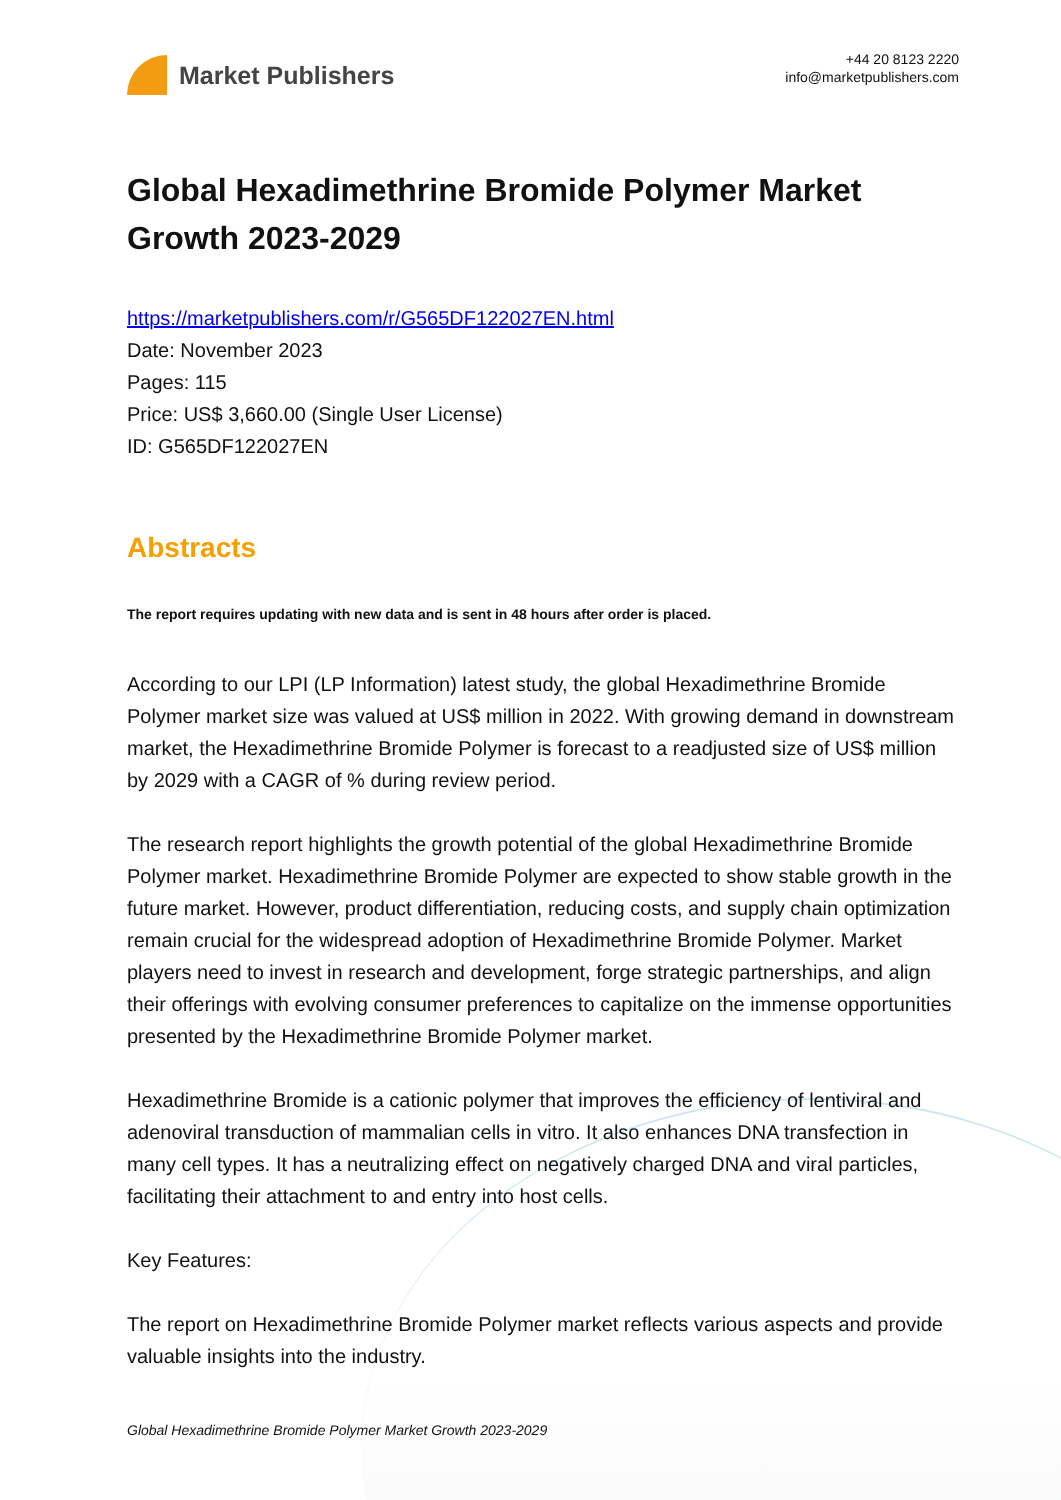Market Publishers
+44 20 8123 2220
info@marketpublishers.com
Global Hexadimethrine Bromide Polymer Market Growth 2023-2029
https://marketpublishers.com/r/G565DF122027EN.html
Date: November 2023
Pages: 115
Price: US$ 3,660.00 (Single User License)
ID: G565DF122027EN
Abstracts
The report requires updating with new data and is sent in 48 hours after order is placed.
According to our LPI (LP Information) latest study, the global Hexadimethrine Bromide Polymer market size was valued at US$ million in 2022. With growing demand in downstream market, the Hexadimethrine Bromide Polymer is forecast to a readjusted size of US$ million by 2029 with a CAGR of % during review period.
The research report highlights the growth potential of the global Hexadimethrine Bromide Polymer market. Hexadimethrine Bromide Polymer are expected to show stable growth in the future market. However, product differentiation, reducing costs, and supply chain optimization remain crucial for the widespread adoption of Hexadimethrine Bromide Polymer. Market players need to invest in research and development, forge strategic partnerships, and align their offerings with evolving consumer preferences to capitalize on the immense opportunities presented by the Hexadimethrine Bromide Polymer market.
Hexadimethrine Bromide is a cationic polymer that improves the efficiency of lentiviral and adenoviral transduction of mammalian cells in vitro. It also enhances DNA transfection in many cell types. It has a neutralizing effect on negatively charged DNA and viral particles, facilitating their attachment to and entry into host cells.
Key Features:
The report on Hexadimethrine Bromide Polymer market reflects various aspects and provide valuable insights into the industry.
Global Hexadimethrine Bromide Polymer Market Growth 2023-2029